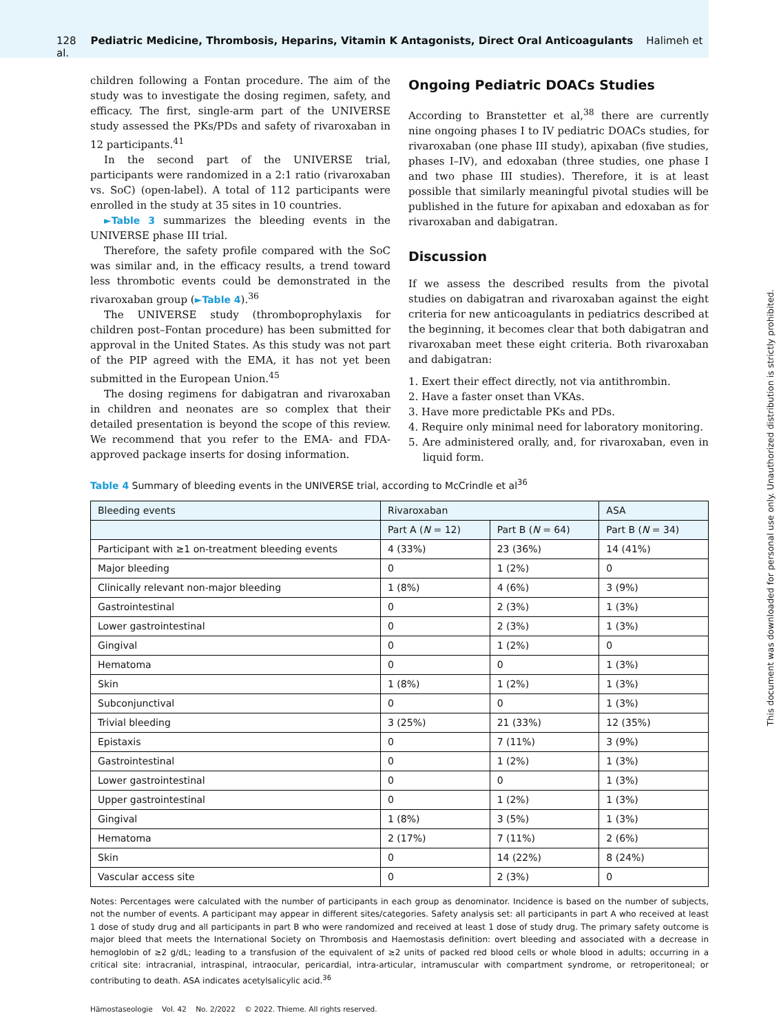128 Pediatric Medicine, Thrombosis, Heparins, Vitamin K Antagonists, Direct Oral Anticoagulants Halimeh et al.
children following a Fontan procedure. The aim of the study was to investigate the dosing regimen, safety, and efficacy. The first, single-arm part of the UNIVERSE study assessed the PKs/PDs and safety of rivaroxaban in 12 participants.<sup>41</sup>
In the second part of the UNIVERSE trial, participants were randomized in a 2:1 ratio (rivaroxaban vs. SoC) (open-label). A total of 112 participants were enrolled in the study at 35 sites in 10 countries.
►Table 3 summarizes the bleeding events in the UNIVERSE phase III trial.
Therefore, the safety profile compared with the SoC was similar and, in the efficacy results, a trend toward less thrombotic events could be demonstrated in the rivaroxaban group (►Table 4).<sup>36</sup>
The UNIVERSE study (thromboprophylaxis for children post–Fontan procedure) has been submitted for approval in the United States. As this study was not part of the PIP agreed with the EMA, it has not yet been submitted in the European Union.<sup>45</sup>
The dosing regimens for dabigatran and rivaroxaban in children and neonates are so complex that their detailed presentation is beyond the scope of this review. We recommend that you refer to the EMA- and FDA-approved package inserts for dosing information.
Ongoing Pediatric DOACs Studies
According to Branstetter et al,<sup>38</sup> there are currently nine ongoing phases I to IV pediatric DOACs studies, for rivaroxaban (one phase III study), apixaban (five studies, phases I–IV), and edoxaban (three studies, one phase I and two phase III studies). Therefore, it is at least possible that similarly meaningful pivotal studies will be published in the future for apixaban and edoxaban as for rivaroxaban and dabigatran.
Discussion
If we assess the described results from the pivotal studies on dabigatran and rivaroxaban against the eight criteria for new anticoagulants in pediatrics described at the beginning, it becomes clear that both dabigatran and rivaroxaban meet these eight criteria. Both rivaroxaban and dabigatran:
1. Exert their effect directly, not via antithrombin.
2. Have a faster onset than VKAs.
3. Have more predictable PKs and PDs.
4. Require only minimal need for laboratory monitoring.
5. Are administered orally, and, for rivaroxaban, even in liquid form.
Table 4 Summary of bleeding events in the UNIVERSE trial, according to McCrindle et al<sup>36</sup>
| Bleeding events | Rivaroxaban | | ASA |
| --- | --- | --- | --- |
| | Part A ( N = 12) | Part B ( N = 64) | Part B ( N = 34) |
| Participant with ≥1 on-treatment bleeding events | 4 (33%) | 23 (36%) | 14 (41%) |
| Major bleeding | 0 | 1 (2%) | 0 |
| Clinically relevant non-major bleeding | 1 (8%) | 4 (6%) | 3 (9%) |
| Gastrointestinal | 0 | 2 (3%) | 1 (3%) |
| Lower gastrointestinal | 0 | 2 (3%) | 1 (3%) |
| Gingival | 0 | 1 (2%) | 0 |
| Hematoma | 0 | 0 | 1 (3%) |
| Skin | 1 (8%) | 1 (2%) | 1 (3%) |
| Subconjunctival | 0 | 0 | 1 (3%) |
| Trivial bleeding | 3 (25%) | 21 (33%) | 12 (35%) |
| Epistaxis | 0 | 7 (11%) | 3 (9%) |
| Gastrointestinal | 0 | 1 (2%) | 1 (3%) |
| Lower gastrointestinal | 0 | 0 | 1 (3%) |
| Upper gastrointestinal | 0 | 1 (2%) | 1 (3%) |
| Gingival | 1 (8%) | 3 (5%) | 1 (3%) |
| Hematoma | 2 (17%) | 7 (11%) | 2 (6%) |
| Skin | 0 | 14 (22%) | 8 (24%) |
| Vascular access site | 0 | 2 (3%) | 0 |
Notes: Percentages were calculated with the number of participants in each group as denominator. Incidence is based on the number of subjects, not the number of events. A participant may appear in different sites/categories. Safety analysis set: all participants in part A who received at least 1 dose of study drug and all participants in part B who were randomized and received at least 1 dose of study drug. The primary safety outcome is major bleed that meets the International Society on Thrombosis and Haemostasis definition: overt bleeding and associated with a decrease in hemoglobin of ≥2 g/dL; leading to a transfusion of the equivalent of ≥2 units of packed red blood cells or whole blood in adults; occurring in a critical site: intracranial, intraspinal, intraocular, pericardial, intra-articular, intramuscular with compartment syndrome, or retroperitoneal; or contributing to death. ASA indicates acetylsalicylic acid.<sup>36</sup>
Hämostaseologie Vol. 42 No. 2/2022 © 2022. Thieme. All rights reserved.
This document was downloaded for personal use only. Unauthorized distribution is strictly prohibited.